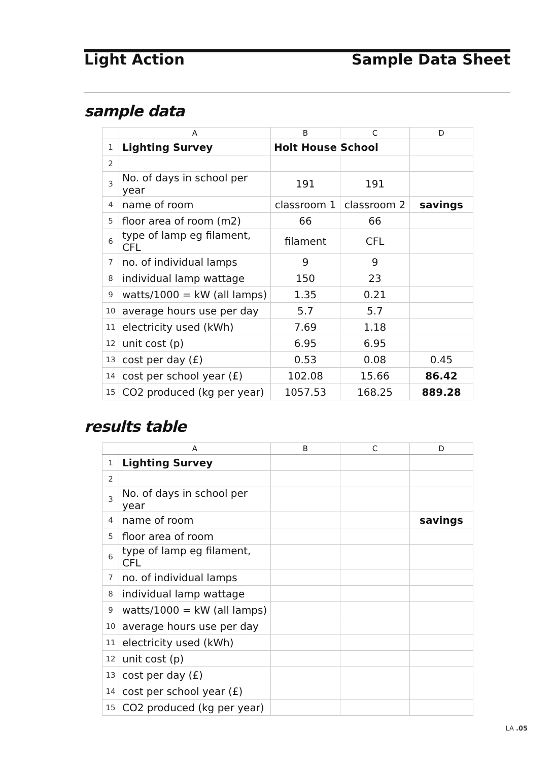Light Action Sample Data Sheet
sample data
| | A | B | C | D |
| --- | --- | --- | --- | --- |
| 1 | Lighting Survey | Holt House School | | |
| 2 | | | | |
| 3 | No. of days in school per year | 191 | 191 | |
| 4 | name of room | classroom 1 | classroom 2 | savings |
| 5 | floor area of room (m2) | 66 | 66 | |
| 6 | type of lamp eg filament, CFL | filament | CFL | |
| 7 | no. of individual lamps | 9 | 9 | |
| 8 | individual lamp wattage | 150 | 23 | |
| 9 | watts/1000 = kW (all lamps) | 1.35 | 0.21 | |
| 10 | average hours use per day | 5.7 | 5.7 | |
| 11 | electricity used (kWh) | 7.69 | 1.18 | |
| 12 | unit cost (p) | 6.95 | 6.95 | |
| 13 | cost per day (£) | 0.53 | 0.08 | 0.45 |
| 14 | cost per school year (£) | 102.08 | 15.66 | 86.42 |
| 15 | CO2 produced (kg per year) | 1057.53 | 168.25 | 889.28 |
results table
| | A | B | C | D |
| --- | --- | --- | --- | --- |
| 1 | Lighting Survey | | | |
| 2 | | | | |
| 3 | No. of days in school per year | | | |
| 4 | name of room | | | savings |
| 5 | floor area of room | | | |
| 6 | type of lamp eg filament, CFL | | | |
| 7 | no. of individual lamps | | | |
| 8 | individual lamp wattage | | | |
| 9 | watts/1000 = kW (all lamps) | | | |
| 10 | average hours use per day | | | |
| 11 | electricity used (kWh) | | | |
| 12 | unit cost (p) | | | |
| 13 | cost per day (£) | | | |
| 14 | cost per school year (£) | | | |
| 15 | CO2 produced (kg per year) | | | |
LA .05